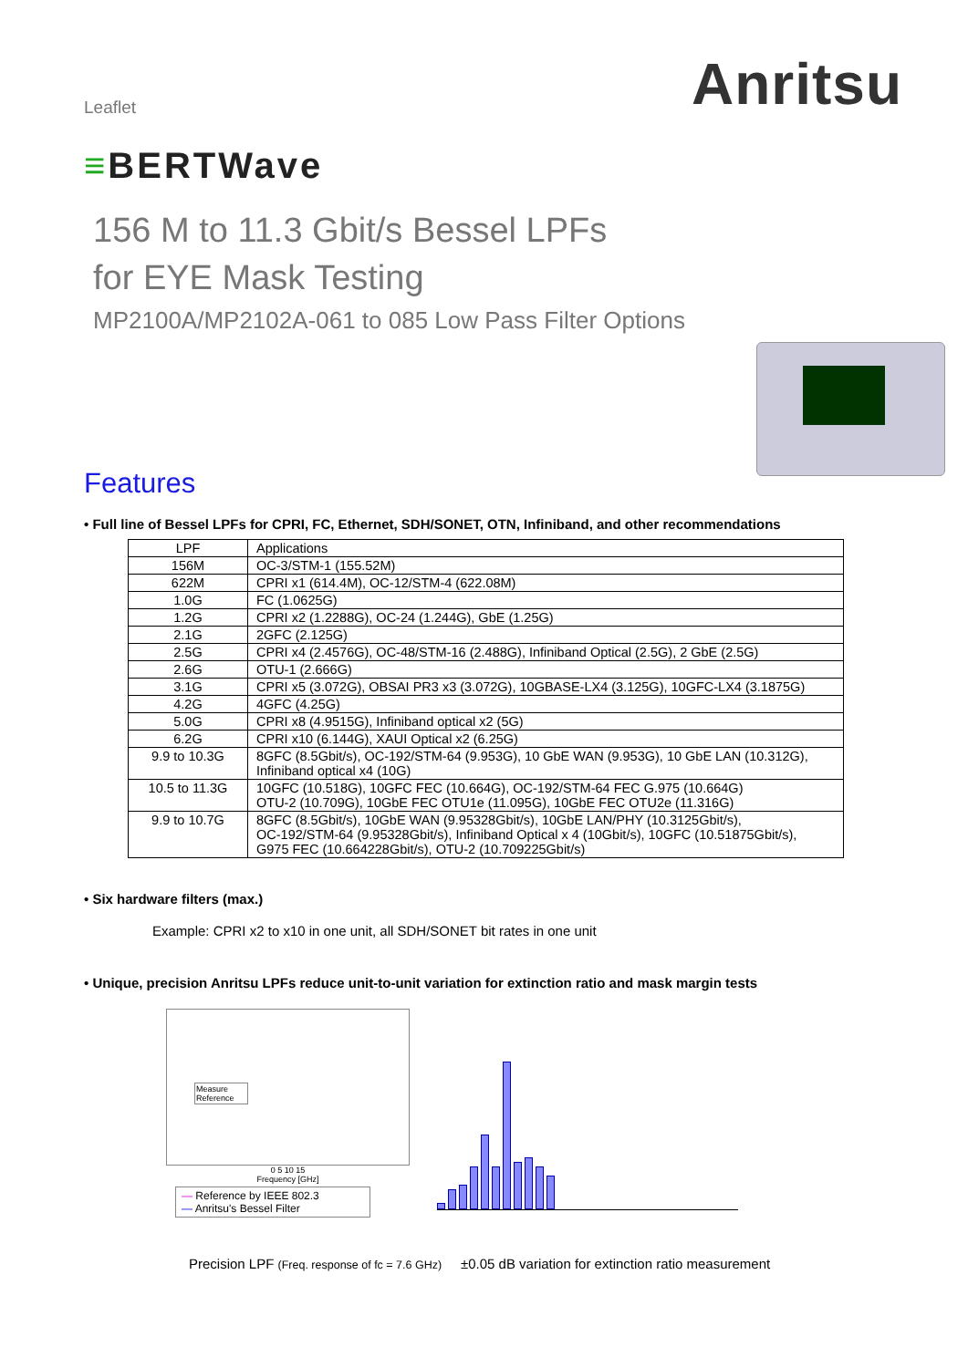Leaflet
Anritsu
≡BERTWave
156 M to 11.3 Gbit/s Bessel LPFs
for EYE Mask Testing
MP2100A/MP2102A-061 to 085 Low Pass Filter Options
Features
• Full line of Bessel LPFs for CPRI, FC, Ethernet, SDH/SONET, OTN, Infiniband, and other recommendations
| LPF | Applications |
| --- | --- |
| 156M | OC-3/STM-1 (155.52M) |
| 622M | CPRI x1 (614.4M), OC-12/STM-4 (622.08M) |
| 1.0G | FC (1.0625G) |
| 1.2G | CPRI x2 (1.2288G), OC-24 (1.244G), GbE (1.25G) |
| 2.1G | 2GFC (2.125G) |
| 2.5G | CPRI x4 (2.4576G), OC-48/STM-16 (2.488G), Infiniband Optical (2.5G), 2 GbE (2.5G) |
| 2.6G | OTU-1 (2.666G) |
| 3.1G | CPRI x5 (3.072G), OBSAI PR3 x3 (3.072G), 10GBASE-LX4 (3.125G), 10GFC-LX4 (3.1875G) |
| 4.2G | 4GFC (4.25G) |
| 5.0G | CPRI x8 (4.9515G), Infiniband optical x2 (5G) |
| 6.2G | CPRI x10 (6.144G), XAUI Optical x2 (6.25G) |
| 9.9 to 10.3G | 8GFC (8.5Gbit/s), OC-192/STM-64 (9.953G), 10 GbE WAN (9.953G), 10 GbE LAN (10.312G), Infiniband optical x4 (10G) |
| 10.5 to 11.3G | 10GFC (10.518G), 10GFC FEC (10.664G), OC-192/STM-64 FEC G.975 (10.664G) OTU-2 (10.709G), 10GbE FEC OTU1e (11.095G), 10GbE FEC OTU2e (11.316G) |
| 9.9 to 10.7G | 8GFC (8.5Gbit/s), 10GbE WAN (9.95328Gbit/s), 10GbE LAN/PHY (10.3125Gbit/s), OC-192/STM-64 (9.95328Gbit/s), Infiniband Optical x 4 (10Gbit/s), 10GFC (10.51875Gbit/s), G975 FEC (10.664228Gbit/s), OTU-2 (10.709225Gbit/s) |
• Six hardware filters (max.)
Example: CPRI x2 to x10 in one unit, all SDH/SONET bit rates in one unit
• Unique, precision Anritsu LPFs reduce unit-to-unit variation for extinction ratio and mask margin tests
Measure
Reference
0 5 10 15
Frequency [GHz]
— Reference by IEEE 802.3
— Anritsu's Bessel Filter
Precision LPF (Freq. response of fc = 7.6 GHz) ±0.05 dB variation for extinction ratio measurement